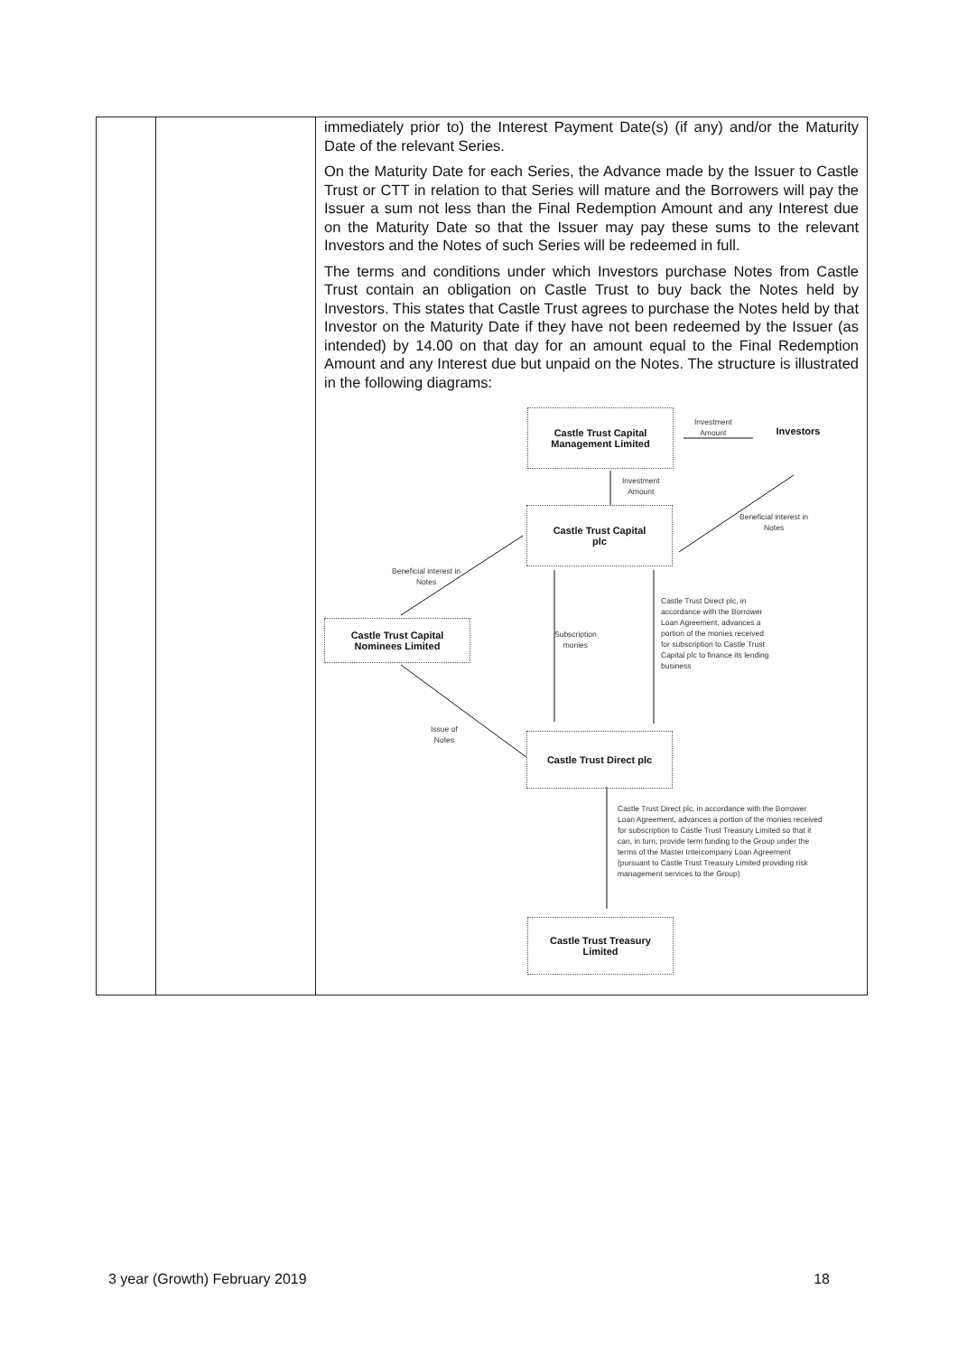| | | immediately prior to) the Interest Payment Date(s) (if any) and/or the Maturity Date of the relevant Series. On the Maturity Date for each Series, the Advance made by the Issuer to Castle Trust or CTT in relation to that Series will mature and the Borrowers will pay the Issuer a sum not less than the Final Redemption Amount and any Interest due on the Maturity Date so that the Issuer may pay these sums to the relevant Investors and the Notes of such Series will be redeemed in full. The terms and conditions under which Investors purchase Notes from Castle Trust contain an obligation on Castle Trust to buy back the Notes held by Investors. This states that Castle Trust agrees to purchase the Notes held by that Investor on the Maturity Date if they have not been redeemed by the Issuer (as intended) by 14.00 on that day for an amount equal to the Final Redemption Amount and any Interest due but unpaid on the Notes. The structure is illustrated in the following diagrams: Castle Trust Capital Management Limited Investment Amount Investors Investment Amount Beneficial interest in Notes Castle Trust Capital plc Beneficial interest in Notes Castle Trust Capital Nominees Limited Subscription monies Castle Trust Direct plc, in accordance with the Borrower Loan Agreement, advances a portion of the monies received for subscription to Castle Trust Capital plc to finance its lending business Issue of Notes Castle Trust Direct plc Castle Trust Direct plc, in accordance with the Borrower Loan Agreement, advances a portion of the monies received for subscription to Castle Trust Treasury Limited so that it can, in turn, provide term funding to the Group under the terms of the Master Intercompany Loan Agreement (pursuant to Castle Trust Treasury Limited providing risk management services to the Group) Castle Trust Treasury Limited |
3 year (Growth) February 2019 18